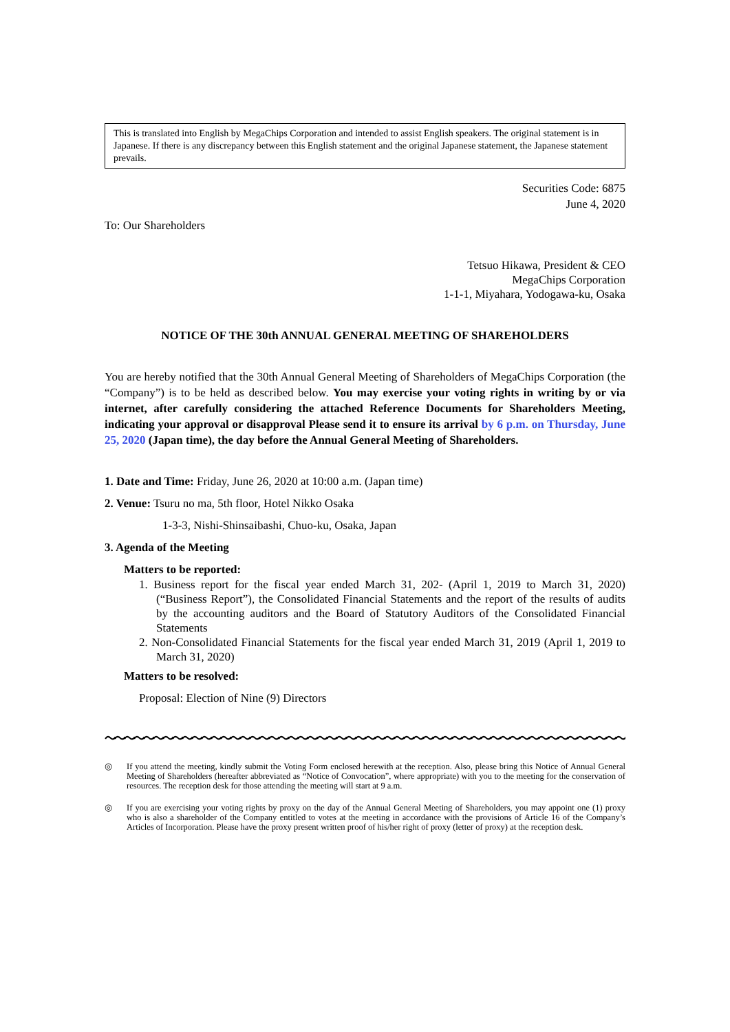This is translated into English by MegaChips Corporation and intended to assist English speakers. The original statement is in Japanese. If there is any discrepancy between this English statement and the original Japanese statement, the Japanese statement prevails.
Securities Code: 6875
June 4, 2020
To: Our Shareholders
Tetsuo Hikawa, President & CEO
MegaChips Corporation
1-1-1, Miyahara, Yodogawa-ku, Osaka
NOTICE OF THE 30th ANNUAL GENERAL MEETING OF SHAREHOLDERS
You are hereby notified that the 30th Annual General Meeting of Shareholders of MegaChips Corporation (the “Company”) is to be held as described below. You may exercise your voting rights in writing by or via internet, after carefully considering the attached Reference Documents for Shareholders Meeting, indicating your approval or disapproval Please send it to ensure its arrival by 6 p.m. on Thursday, June 25, 2020 (Japan time), the day before the Annual General Meeting of Shareholders.
1. Date and Time: Friday, June 26, 2020 at 10:00 a.m. (Japan time)
2. Venue: Tsuru no ma, 5th floor, Hotel Nikko Osaka
1-3-3, Nishi-Shinsaibashi, Chuo-ku, Osaka, Japan
3. Agenda of the Meeting
Matters to be reported:
1. Business report for the fiscal year ended March 31, 202- (April 1, 2019 to March 31, 2020) (“Business Report”), the Consolidated Financial Statements and the report of the results of audits by the accounting auditors and the Board of Statutory Auditors of the Consolidated Financial Statements
2. Non-Consolidated Financial Statements for the fiscal year ended March 31, 2019 (April 1, 2019 to March 31, 2020)
Matters to be resolved:
Proposal: Election of Nine (9) Directors
〜〜〜〜〜〜〜〜〜〜〜〜〜〜〜〜〜〜〜〜〜〜〜〜〜〜〜〜〜〜〜〜〜〜〜〜〜〜〜〜〜〜〜〜〜〜〜〜〜〜〜〜〜〜〜
◎ If you attend the meeting, kindly submit the Voting Form enclosed herewith at the reception. Also, please bring this Notice of Annual General Meeting of Shareholders (hereafter abbreviated as “Notice of Convocation”, where appropriate) with you to the meeting for the conservation of resources. The reception desk for those attending the meeting will start at 9 a.m.
◎ If you are exercising your voting rights by proxy on the day of the Annual General Meeting of Shareholders, you may appoint one (1) proxy who is also a shareholder of the Company entitled to votes at the meeting in accordance with the provisions of Article 16 of the Company’s Articles of Incorporation. Please have the proxy present written proof of his/her right of proxy (letter of proxy) at the reception desk.